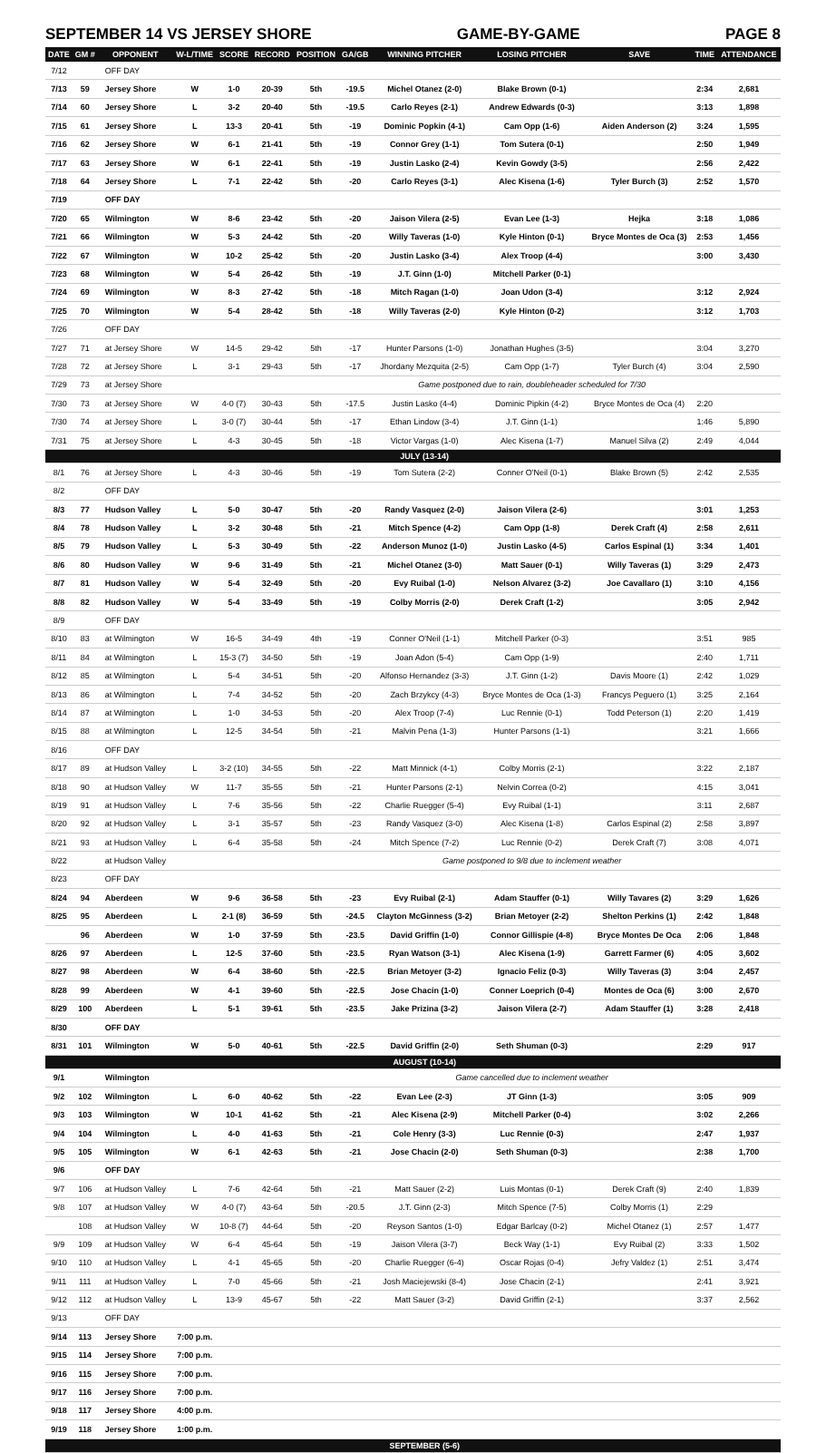SEPTEMBER 14 VS JERSEY SHORE GAME-BY-GAME PAGE 8
| DATE | GM # | OPPONENT | W-L/TIME | SCORE | RECORD | POSITION | GA/GB | WINNING PITCHER | LOSING PITCHER | SAVE | TIME | ATTENDANCE |
| --- | --- | --- | --- | --- | --- | --- | --- | --- | --- | --- | --- | --- |
| 7/12 | | OFF DAY | | | | | | | | | | |
| 7/13 | 59 | Jersey Shore | W | 1-0 | 20-39 | 5th | -19.5 | Michel Otanez (2-0) | Blake Brown (0-1) | | 2:34 | 2,681 |
| 7/14 | 60 | Jersey Shore | L | 3-2 | 20-40 | 5th | -19.5 | Carlo Reyes (2-1) | Andrew Edwards (0-3) | | 3:13 | 1,898 |
| 7/15 | 61 | Jersey Shore | L | 13-3 | 20-41 | 5th | -19 | Dominic Popkin (4-1) | Cam Opp (1-6) | Aiden Anderson (2) | 3:24 | 1,595 |
| 7/16 | 62 | Jersey Shore | W | 6-1 | 21-41 | 5th | -19 | Connor Grey (1-1) | Tom Sutera (0-1) | | 2:50 | 1,949 |
| 7/17 | 63 | Jersey Shore | W | 6-1 | 22-41 | 5th | -19 | Justin Lasko (2-4) | Kevin Gowdy (3-5) | | 2:56 | 2,422 |
| 7/18 | 64 | Jersey Shore | L | 7-1 | 22-42 | 5th | -20 | Carlo Reyes (3-1) | Alec Kisena (1-6) | Tyler Burch (3) | 2:52 | 1,570 |
| 7/19 | | OFF DAY | | | | | | | | | | |
| 7/20 | 65 | Wilmington | W | 8-6 | 23-42 | 5th | -20 | Jaison Vilera (2-5) | Evan Lee (1-3) | Hejka | 3:18 | 1,086 |
| 7/21 | 66 | Wilmington | W | 5-3 | 24-42 | 5th | -20 | Willy Taveras (1-0) | Kyle Hinton (0-1) | Bryce Montes de Oca (3) | 2:53 | 1,456 |
| 7/22 | 67 | Wilmington | W | 10-2 | 25-42 | 5th | -20 | Justin Lasko (3-4) | Alex Troop (4-4) | | 3:00 | 3,430 |
| 7/23 | 68 | Wilmington | W | 5-4 | 26-42 | 5th | -19 | J.T. Ginn (1-0) | Mitchell Parker (0-1) | | | |
| 7/24 | 69 | Wilmington | W | 8-3 | 27-42 | 5th | -18 | Mitch Ragan (1-0) | Joan Udon (3-4) | | 3:12 | 2,924 |
| 7/25 | 70 | Wilmington | W | 5-4 | 28-42 | 5th | -18 | Willy Taveras (2-0) | Kyle Hinton (0-2) | | 3:12 | 1,703 |
| 7/26 | | OFF DAY | | | | | | | | | | |
| 7/27 | 71 | at Jersey Shore | W | 14-5 | 29-42 | 5th | -17 | Hunter Parsons (1-0) | Jonathan Hughes (3-5) | | 3:04 | 3,270 |
| 7/28 | 72 | at Jersey Shore | L | 3-1 | 29-43 | 5th | -17 | Jhordany Mezquita (2-5) | Cam Opp (1-7) | Tyler Burch (4) | 3:04 | 2,590 |
| 7/29 | 73 | at Jersey Shore | | | | | | Game postponed due to rain, doubleheader scheduled for 7/30 | | | | |
| 7/30 | 73 | at Jersey Shore | W | 4-0 (7) | 30-43 | 5th | -17.5 | Justin Lasko (4-4) | Dominic Pipkin (4-2) | Bryce Montes de Oca (4) | 2:20 | |
| 7/30 | 74 | at Jersey Shore | L | 3-0 (7) | 30-44 | 5th | -17 | Ethan Lindow (3-4) | J.T. Ginn (1-1) | | 1:46 | 5,890 |
| 7/31 | 75 | at Jersey Shore | L | 4-3 | 30-45 | 5th | -18 | Victor Vargas (1-0) | Alec Kisena (1-7) | Manuel Silva (2) | 2:49 | 4,044 |
| | | | | | | | | JULY (13-14) | | | | |
| 8/1 | 76 | at Jersey Shore | L | 4-3 | 30-46 | 5th | -19 | Tom Sutera (2-2) | Conner O'Neil (0-1) | Blake Brown (5) | 2:42 | 2,535 |
| 8/2 | | OFF DAY | | | | | | | | | | |
| 8/3 | 77 | Hudson Valley | L | 5-0 | 30-47 | 5th | -20 | Randy Vasquez (2-0) | Jaison Vilera (2-6) | | 3:01 | 1,253 |
| 8/4 | 78 | Hudson Valley | L | 3-2 | 30-48 | 5th | -21 | Mitch Spence (4-2) | Cam Opp (1-8) | Derek Craft (4) | 2:58 | 2,611 |
| 8/5 | 79 | Hudson Valley | L | 5-3 | 30-49 | 5th | -22 | Anderson Munoz (1-0) | Justin Lasko (4-5) | Carlos Espinal (1) | 3:34 | 1,401 |
| 8/6 | 80 | Hudson Valley | W | 9-6 | 31-49 | 5th | -21 | Michel Otanez (3-0) | Matt Sauer (0-1) | Willy Taveras (1) | 3:29 | 2,473 |
| 8/7 | 81 | Hudson Valley | W | 5-4 | 32-49 | 5th | -20 | Evy Ruibal (1-0) | Nelson Alvarez (3-2) | Joe Cavallaro (1) | 3:10 | 4,156 |
| 8/8 | 82 | Hudson Valley | W | 5-4 | 33-49 | 5th | -19 | Colby Morris (2-0) | Derek Craft (1-2) | | 3:05 | 2,942 |
| 8/9 | | OFF DAY | | | | | | | | | | |
| 8/10 | 83 | at Wilmington | W | 16-5 | 34-49 | 4th | -19 | Conner O'Neil (1-1) | Mitchell Parker (0-3) | | 3:51 | 985 |
| 8/11 | 84 | at Wilmington | L | 15-3 (7) | 34-50 | 5th | -19 | Joan Adon (5-4) | Cam Opp (1-9) | | 2:40 | 1,711 |
| 8/12 | 85 | at Wilmington | L | 5-4 | 34-51 | 5th | -20 | Alfonso Hernandez (3-3) | J.T. Ginn (1-2) | Davis Moore (1) | 2:42 | 1,029 |
| 8/13 | 86 | at Wilmington | L | 7-4 | 34-52 | 5th | -20 | Zach Brzykcy (4-3) | Bryce Montes de Oca (1-3) | Francys Peguero (1) | 3:25 | 2,164 |
| 8/14 | 87 | at Wilmington | L | 1-0 | 34-53 | 5th | -20 | Alex Troop (7-4) | Luc Rennie (0-1) | Todd Peterson (1) | 2:20 | 1,419 |
| 8/15 | 88 | at Wilmington | L | 12-5 | 34-54 | 5th | -21 | Malvin Pena (1-3) | Hunter Parsons (1-1) | | 3:21 | 1,666 |
| 8/16 | | OFF DAY | | | | | | | | | | |
| 8/17 | 89 | at Hudson Valley | L | 3-2 (10) | 34-55 | 5th | -22 | Matt Minnick (4-1) | Colby Morris (2-1) | | 3:22 | 2,187 |
| 8/18 | 90 | at Hudson Valley | W | 11-7 | 35-55 | 5th | -21 | Hunter Parsons (2-1) | Nelvin Correa (0-2) | | 4:15 | 3,041 |
| 8/19 | 91 | at Hudson Valley | L | 7-6 | 35-56 | 5th | -22 | Charlie Ruegger (5-4) | Evy Ruibal (1-1) | | 3:11 | 2,687 |
| 8/20 | 92 | at Hudson Valley | L | 3-1 | 35-57 | 5th | -23 | Randy Vasquez (3-0) | Alec Kisena (1-8) | Carlos Espinal (2) | 2:58 | 3,897 |
| 8/21 | 93 | at Hudson Valley | L | 6-4 | 35-58 | 5th | -24 | Mitch Spence (7-2) | Luc Rennie (0-2) | Derek Craft (7) | 3:08 | 4,071 |
| 8/22 | | at Hudson Valley | | | | | | Game postponed to 9/8 due to inclement weather | | | | |
| 8/23 | | OFF DAY | | | | | | | | | | |
| 8/24 | 94 | Aberdeen | W | 9-6 | 36-58 | 5th | -23 | Evy Ruibal (2-1) | Adam Stauffer (0-1) | Willy Tavares (2) | 3:29 | 1,626 |
| 8/25 | 95 | Aberdeen | L | 2-1 (8) | 36-59 | 5th | -24.5 | Clayton McGinness (3-2) | Brian Metoyer (2-2) | Shelton Perkins (1) | 2:42 | 1,848 |
| | 96 | Aberdeen | W | 1-0 | 37-59 | 5th | -23.5 | David Griffin (1-0) | Connor Gillispie (4-8) | Bryce Montes De Oca | 2:06 | 1,848 |
| 8/26 | 97 | Aberdeen | L | 12-5 | 37-60 | 5th | -23.5 | Ryan Watson (3-1) | Alec Kisena (1-9) | Garrett Farmer (6) | 4:05 | 3,602 |
| 8/27 | 98 | Aberdeen | W | 6-4 | 38-60 | 5th | -22.5 | Brian Metoyer (3-2) | Ignacio Feliz (0-3) | Willy Taveras (3) | 3:04 | 2,457 |
| 8/28 | 99 | Aberdeen | W | 4-1 | 39-60 | 5th | -22.5 | Jose Chacin (1-0) | Conner Loeprich (0-4) | Montes de Oca (6) | 3:00 | 2,670 |
| 8/29 | 100 | Aberdeen | L | 5-1 | 39-61 | 5th | -23.5 | Jake Prizina (3-2) | Jaison Vilera (2-7) | Adam Stauffer (1) | 3:28 | 2,418 |
| 8/30 | | OFF DAY | | | | | | | | | | |
| 8/31 | 101 | Wilmington | W | 5-0 | 40-61 | 5th | -22.5 | David Griffin (2-0) | Seth Shuman (0-3) | | 2:29 | 917 |
| | | | | | | | | AUGUST (10-14) | | | | |
| 9/1 | | Wilmington | | | | | | Game cancelled due to inclement weather | | | | |
| 9/2 | 102 | Wilmington | L | 6-0 | 40-62 | 5th | -22 | Evan Lee (2-3) | JT Ginn (1-3) | | 3:05 | 909 |
| 9/3 | 103 | Wilmington | W | 10-1 | 41-62 | 5th | -21 | Alec Kisena (2-9) | Mitchell Parker (0-4) | | 3:02 | 2,266 |
| 9/4 | 104 | Wilmington | L | 4-0 | 41-63 | 5th | -21 | Cole Henry (3-3) | Luc Rennie (0-3) | | 2:47 | 1,937 |
| 9/5 | 105 | Wilmington | W | 6-1 | 42-63 | 5th | -21 | Jose Chacin (2-0) | Seth Shuman (0-3) | | 2:38 | 1,700 |
| 9/6 | | OFF DAY | | | | | | | | | | |
| 9/7 | 106 | at Hudson Valley | L | 7-6 | 42-64 | 5th | -21 | Matt Sauer (2-2) | Luis Montas (0-1) | Derek Craft (9) | 2:40 | 1,839 |
| 9/8 | 107 | at Hudson Valley | W | 4-0 (7) | 43-64 | 5th | -20.5 | J.T. Ginn (2-3) | Mitch Spence (7-5) | Colby Morris (1) | 2:29 | |
| | 108 | at Hudson Valley | W | 10-8 (7) | 44-64 | 5th | -20 | Reyson Santos (1-0) | Edgar Barlcay (0-2) | Michel Otanez (1) | 2:57 | 1,477 |
| 9/9 | 109 | at Hudson Valley | W | 6-4 | 45-64 | 5th | -19 | Jaison Vilera (3-7) | Beck Way (1-1) | Evy Ruibal (2) | 3:33 | 1,502 |
| 9/10 | 110 | at Hudson Valley | L | 4-1 | 45-65 | 5th | -20 | Charlie Ruegger (6-4) | Oscar Rojas (0-4) | Jefry Valdez (1) | 2:51 | 3,474 |
| 9/11 | 111 | at Hudson Valley | L | 7-0 | 45-66 | 5th | -21 | Josh Maciejewski (8-4) | Jose Chacin (2-1) | | 2:41 | 3,921 |
| 9/12 | 112 | at Hudson Valley | L | 13-9 | 45-67 | 5th | -22 | Matt Sauer (3-2) | David Griffin (2-1) | | 3:37 | 2,562 |
| 9/13 | | OFF DAY | | | | | | | | | | |
| 9/14 | 113 | Jersey Shore | 7:00 p.m. | | | | | | | | | |
| 9/15 | 114 | Jersey Shore | 7:00 p.m. | | | | | | | | | |
| 9/16 | 115 | Jersey Shore | 7:00 p.m. | | | | | | | | | |
| 9/17 | 116 | Jersey Shore | 7:00 p.m. | | | | | | | | | |
| 9/18 | 117 | Jersey Shore | 4:00 p.m. | | | | | | | | | |
| 9/19 | 118 | Jersey Shore | 1:00 p.m. | | | | | | | | | |
| | | | | | | | | SEPTEMBER (5-6) | | | | |